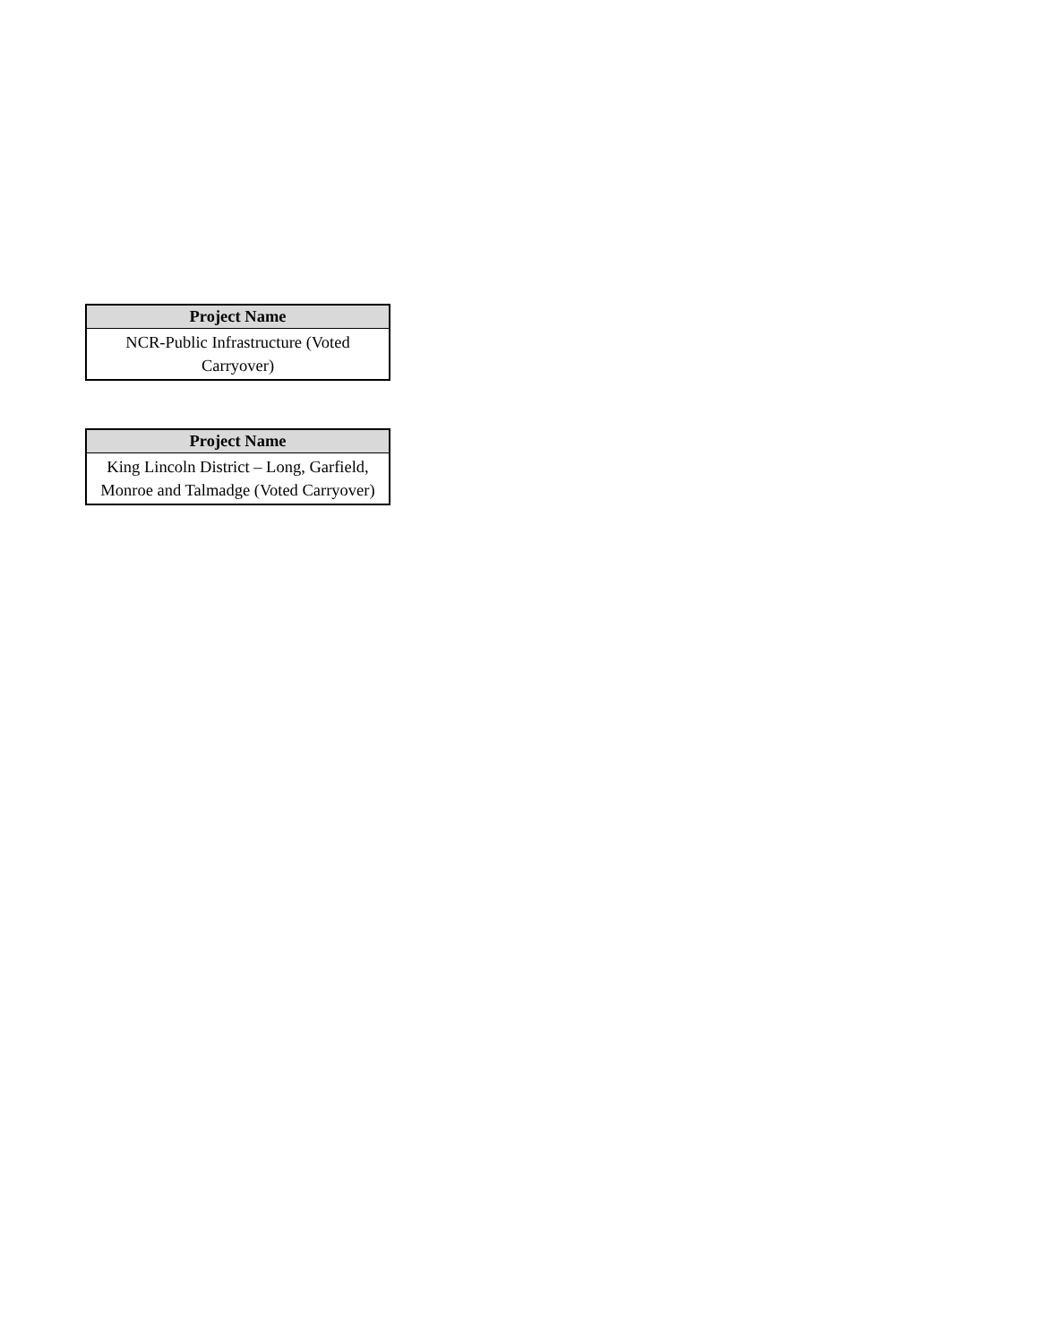| Project Name |
| --- |
| NCR-Public Infrastructure (Voted Carryover) |
| Project Name |
| --- |
| King Lincoln District – Long, Garfield, Monroe and Talmadge (Voted Carryover) |